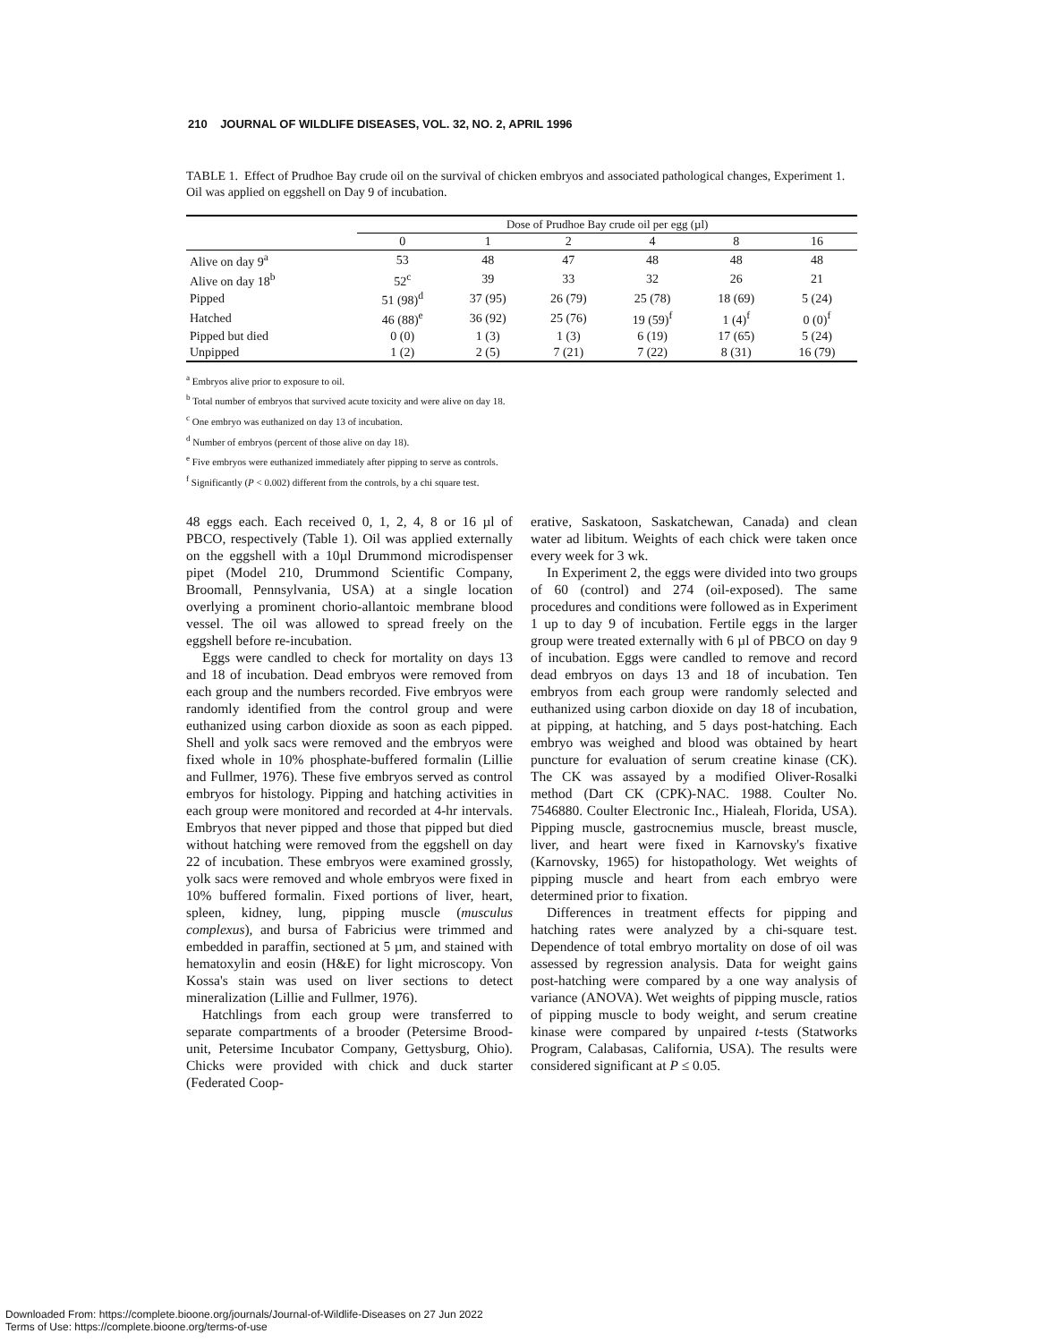210 JOURNAL OF WILDLIFE DISEASES, VOL. 32, NO. 2, APRIL 1996
TABLE 1. Effect of Prudhoe Bay crude oil on the survival of chicken embryos and associated pathological changes, Experiment 1. Oil was applied on eggshell on Day 9 of incubation.
| | Dose of Prudhoe Bay crude oil per egg (µl) | | | | | |
| --- | --- | --- | --- | --- | --- | --- |
| | 0 | 1 | 2 | 4 | 8 | 16 |
| Alive on day 9<sup>a</sup> | 53 | 48 | 47 | 48 | 48 | 48 |
| Alive on day 18<sup>b</sup> | 52<sup>c</sup> | 39 | 33 | 32 | 26 | 21 |
| Pipped | 51 (98)<sup>d</sup> | 37 (95) | 26 (79) | 25 (78) | 18 (69) | 5 (24) |
| Hatched | 46 (88)<sup>e</sup> | 36 (92) | 25 (76) | 19 (59)<sup>f</sup> | 1 (4)<sup>f</sup> | 0 (0)<sup>f</sup> |
| Pipped but died | 0 (0) | 1 (3) | 1 (3) | 6 (19) | 17 (65) | 5 (24) |
| Unpipped | 1 (2) | 2 (5) | 7 (21) | 7 (22) | 8 (31) | 16 (79) |
<sup>a</sup> Embryos alive prior to exposure to oil.
<sup>b</sup> Total number of embryos that survived acute toxicity and were alive on day 18.
<sup>c</sup> One embryo was euthanized on day 13 of incubation.
<sup>d</sup> Number of embryos (percent of those alive on day 18).
<sup>e</sup> Five embryos were euthanized immediately after pipping to serve as controls.
<sup>f</sup> Significantly (P < 0.002) different from the controls, by a chi square test.
48 eggs each. Each received 0, 1, 2, 4, 8 or 16 µl of PBCO, respectively (Table 1). Oil was applied externally on the eggshell with a 10µl Drummond microdispenser pipet (Model 210, Drummond Scientific Company, Broomall, Pennsylvania, USA) at a single location overlying a prominent chorio-allantoic membrane blood vessel. The oil was allowed to spread freely on the eggshell before re-incubation.
Eggs were candled to check for mortality on days 13 and 18 of incubation. Dead embryos were removed from each group and the numbers recorded. Five embryos were randomly identified from the control group and were euthanized using carbon dioxide as soon as each pipped. Shell and yolk sacs were removed and the embryos were fixed whole in 10% phosphate-buffered formalin (Lillie and Fullmer, 1976). These five embryos served as control embryos for histology. Pipping and hatching activities in each group were monitored and recorded at 4-hr intervals. Embryos that never pipped and those that pipped but died without hatching were removed from the eggshell on day 22 of incubation. These embryos were examined grossly, yolk sacs were removed and whole embryos were fixed in 10% buffered formalin. Fixed portions of liver, heart, spleen, kidney, lung, pipping muscle (musculus complexus), and bursa of Fabricius were trimmed and embedded in paraffin, sectioned at 5 µm, and stained with hematoxylin and eosin (H&E) for light microscopy. Von Kossa's stain was used on liver sections to detect mineralization (Lillie and Fullmer, 1976).
Hatchlings from each group were transferred to separate compartments of a brooder (Petersime Brood-unit, Petersime Incubator Company, Gettysburg, Ohio). Chicks were provided with chick and duck starter (Federated Coop-
erative, Saskatoon, Saskatchewan, Canada) and clean water ad libitum. Weights of each chick were taken once every week for 3 wk.
In Experiment 2, the eggs were divided into two groups of 60 (control) and 274 (oil-exposed). The same procedures and conditions were followed as in Experiment 1 up to day 9 of incubation. Fertile eggs in the larger group were treated externally with 6 µl of PBCO on day 9 of incubation. Eggs were candled to remove and record dead embryos on days 13 and 18 of incubation. Ten embryos from each group were randomly selected and euthanized using carbon dioxide on day 18 of incubation, at pipping, at hatching, and 5 days post-hatching. Each embryo was weighed and blood was obtained by heart puncture for evaluation of serum creatine kinase (CK). The CK was assayed by a modified Oliver-Rosalki method (Dart CK (CPK)-NAC. 1988. Coulter No. 7546880. Coulter Electronic Inc., Hialeah, Florida, USA). Pipping muscle, gastrocnemius muscle, breast muscle, liver, and heart were fixed in Karnovsky's fixative (Karnovsky, 1965) for histopathology. Wet weights of pipping muscle and heart from each embryo were determined prior to fixation.
Differences in treatment effects for pipping and hatching rates were analyzed by a chi-square test. Dependence of total embryo mortality on dose of oil was assessed by regression analysis. Data for weight gains post-hatching were compared by a one way analysis of variance (ANOVA). Wet weights of pipping muscle, ratios of pipping muscle to body weight, and serum creatine kinase were compared by unpaired t-tests (Statworks Program, Calabasas, California, USA). The results were considered significant at P ≤ 0.05.
Downloaded From: https://complete.bioone.org/journals/Journal-of-Wildlife-Diseases on 27 Jun 2022
Terms of Use: https://complete.bioone.org/terms-of-use